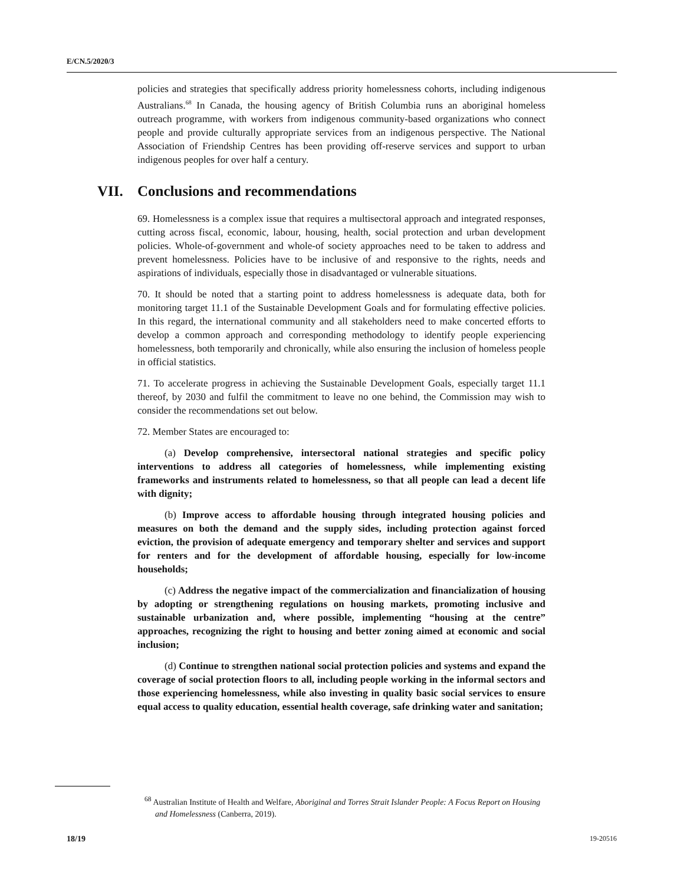E/CN.5/2020/3
policies and strategies that specifically address priority homelessness cohorts, including indigenous Australians.<sup>68</sup> In Canada, the housing agency of British Columbia runs an aboriginal homeless outreach programme, with workers from indigenous community-based organizations who connect people and provide culturally appropriate services from an indigenous perspective. The National Association of Friendship Centres has been providing off-reserve services and support to urban indigenous peoples for over half a century.
VII. Conclusions and recommendations
69. Homelessness is a complex issue that requires a multisectoral approach and integrated responses, cutting across fiscal, economic, labour, housing, health, social protection and urban development policies. Whole-of-government and whole-of society approaches need to be taken to address and prevent homelessness. Policies have to be inclusive of and responsive to the rights, needs and aspirations of individuals, especially those in disadvantaged or vulnerable situations.
70. It should be noted that a starting point to address homelessness is adequate data, both for monitoring target 11.1 of the Sustainable Development Goals and for formulating effective policies. In this regard, the international community and all stakeholders need to make concerted efforts to develop a common approach and corresponding methodology to identify people experiencing homelessness, both temporarily and chronically, while also ensuring the inclusion of homeless people in official statistics.
71. To accelerate progress in achieving the Sustainable Development Goals, especially target 11.1 thereof, by 2030 and fulfil the commitment to leave no one behind, the Commission may wish to consider the recommendations set out below.
72. Member States are encouraged to:
(a) Develop comprehensive, intersectoral national strategies and specific policy interventions to address all categories of homelessness, while implementing existing frameworks and instruments related to homelessness, so that all people can lead a decent life with dignity;
(b) Improve access to affordable housing through integrated housing policies and measures on both the demand and the supply sides, including protection against forced eviction, the provision of adequate emergency and temporary shelter and services and support for renters and for the development of affordable housing, especially for low-income households;
(c) Address the negative impact of the commercialization and financialization of housing by adopting or strengthening regulations on housing markets, promoting inclusive and sustainable urbanization and, where possible, implementing “housing at the centre” approaches, recognizing the right to housing and better zoning aimed at economic and social inclusion;
(d) Continue to strengthen national social protection policies and systems and expand the coverage of social protection floors to all, including people working in the informal sectors and those experiencing homelessness, while also investing in quality basic social services to ensure equal access to quality education, essential health coverage, safe drinking water and sanitation;
<sup>68</sup> Australian Institute of Health and Welfare, Aboriginal and Torres Strait Islander People: A Focus Report on Housing and Homelessness (Canberra, 2019).
18/19 19-20516